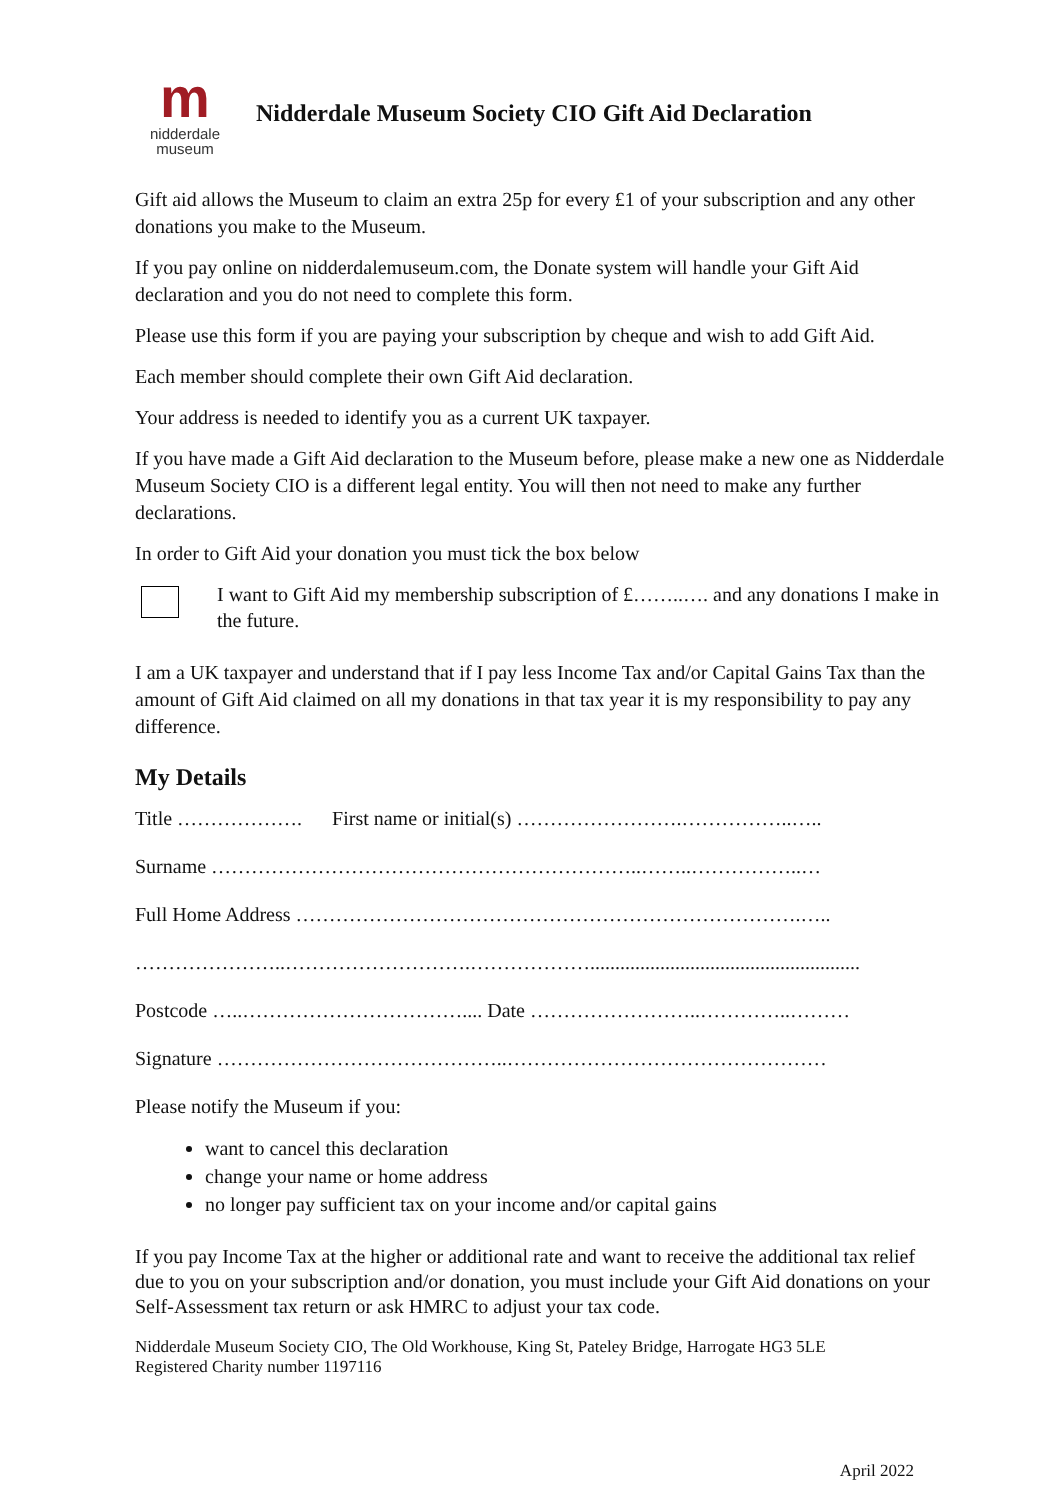m
nidderdale
museum
Nidderdale Museum Society CIO Gift Aid Declaration
Gift aid allows the Museum to claim an extra 25p for every £1 of your subscription and any other donations you make to the Museum.
If you pay online on nidderdalemuseum.com, the Donate system will handle your Gift Aid declaration and you do not need to complete this form.
Please use this form if you are paying your subscription by cheque and wish to add Gift Aid.
Each member should complete their own Gift Aid declaration.
Your address is needed to identify you as a current UK taxpayer.
If you have made a Gift Aid declaration to the Museum before, please make a new one as Nidderdale Museum Society CIO is a different legal entity. You will then not need to make any further declarations.
In order to Gift Aid your donation you must tick the box below
I want to Gift Aid my membership subscription of £……..…. and any donations I make in the future.
I am a UK taxpayer and understand that if I pay less Income Tax and/or Capital Gains Tax than the amount of Gift Aid claimed on all my donations in that tax year it is my responsibility to pay any difference.
My Details
Title ………………. First name or initial(s) …………………….……………..…..
Surname ………………………………………………………..……..……………..…
Full Home Address ………………………………………………………………….…..
…………………..……………………….………………......................................................
Postcode …..…………………………….... Date ……………………..…………..………
Signature ……………………………………..…………………………………………
Please notify the Museum if you:
want to cancel this declaration
change your name or home address
no longer pay sufficient tax on your income and/or capital gains
If you pay Income Tax at the higher or additional rate and want to receive the additional tax relief due to you on your subscription and/or donation, you must include your Gift Aid donations on your Self-Assessment tax return or ask HMRC to adjust your tax code.
Nidderdale Museum Society CIO, The Old Workhouse, King St, Pateley Bridge, Harrogate HG3 5LE
Registered Charity number 1197116
April 2022